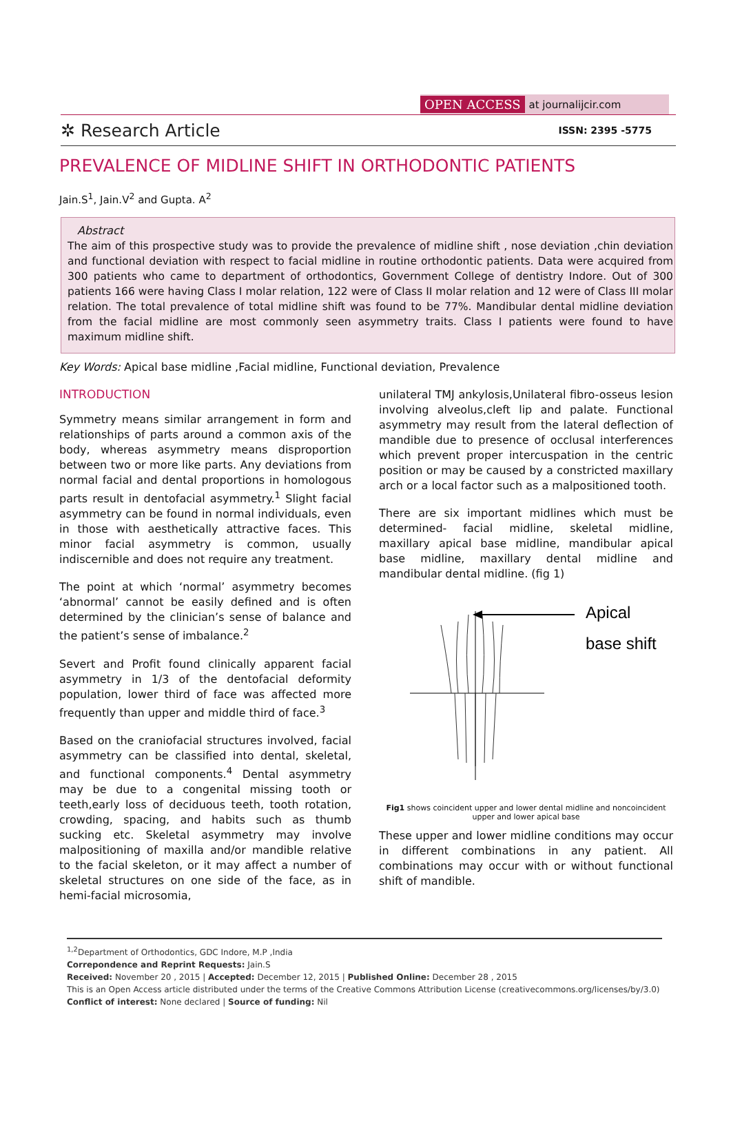OPEN ACCESS at journalijcir.com
✲ Research Article
ISSN: 2395 -5775
PREVALENCE OF MIDLINE SHIFT IN ORTHODONTIC PATIENTS
Jain.S<sup>1</sup>, Jain.V<sup>2</sup> and Gupta. A<sup>2</sup>
Abstract
The aim of this prospective study was to provide the prevalence of midline shift , nose deviation ,chin deviation and functional deviation with respect to facial midline in routine orthodontic patients. Data were acquired from 300 patients who came to department of orthodontics, Government College of dentistry Indore. Out of 300 patients 166 were having Class I molar relation, 122 were of Class II molar relation and 12 were of Class III molar relation. The total prevalence of total midline shift was found to be 77%. Mandibular dental midline deviation from the facial midline are most commonly seen asymmetry traits. Class I patients were found to have maximum midline shift.
Key Words: Apical base midline ,Facial midline, Functional deviation, Prevalence
INTRODUCTION
Symmetry means similar arrangement in form and relationships of parts around a common axis of the body, whereas asymmetry means disproportion between two or more like parts. Any deviations from normal facial and dental proportions in homologous parts result in dentofacial asymmetry.<sup>1</sup> Slight facial asymmetry can be found in normal individuals, even in those with aesthetically attractive faces. This minor facial asymmetry is common, usually indiscernible and does not require any treatment.
The point at which ‘normal’ asymmetry becomes ‘abnormal’ cannot be easily defined and is often determined by the clinician’s sense of balance and the patient’s sense of imbalance.<sup>2</sup>
Severt and Profit found clinically apparent facial asymmetry in 1/3 of the dentofacial deformity population, lower third of face was affected more frequently than upper and middle third of face.<sup>3</sup>
Based on the craniofacial structures involved, facial asymmetry can be classified into dental, skeletal, and functional components.<sup>4</sup> Dental asymmetry may be due to a congenital missing tooth or teeth,early loss of deciduous teeth, tooth rotation, crowding, spacing, and habits such as thumb sucking etc. Skeletal asymmetry may involve malpositioning of maxilla and/or mandible relative to the facial skeleton, or it may affect a number of skeletal structures on one side of the face, as in hemi-facial microsomia,
unilateral TMJ ankylosis,Unilateral fibro-osseus lesion involving alveolus,cleft lip and palate. Functional asymmetry may result from the lateral deflection of mandible due to presence of occlusal interferences which prevent proper intercuspation in the centric position or may be caused by a constricted maxillary arch or a local factor such as a malpositioned tooth.
There are six important midlines which must be determined- facial midline, skeletal midline, maxillary apical base midline, mandibular apical base midline, maxillary dental midline and mandibular dental midline. (fig 1)
Apical
base shift
Fig1 shows coincident upper and lower dental midline and noncoincident upper and lower apical base
These upper and lower midline conditions may occur in different combinations in any patient. All combinations may occur with or without functional shift of mandible.
<sup>1,2</sup>Department of Orthodontics, GDC Indore, M.P ,India
Correpondence and Reprint Requests: Jain.S
Received: November 20 , 2015 | Accepted: December 12, 2015 | Published Online: December 28 , 2015
This is an Open Access article distributed under the terms of the Creative Commons Attribution License (creativecommons.org/licenses/by/3.0)
Conflict of interest: None declared | Source of funding: Nil